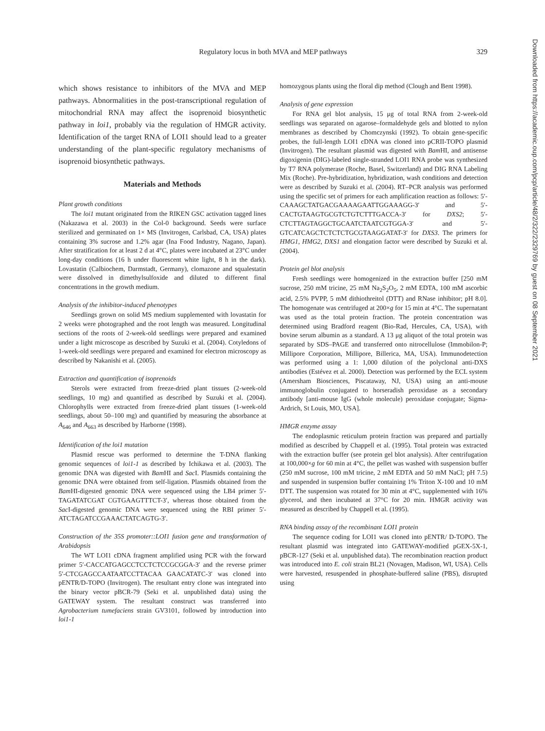Regulatory locus in both MVA and MEP pathways
329
Downloaded from https://academic.oup.com/pcp/article/48/2/322/2329769 by guest on 08 September 2021
which shows resistance to inhibitors of the MVA and MEP pathways. Abnormalities in the post-transcriptional regulation of mitochondrial RNA may affect the isoprenoid biosynthetic pathway in loi1, probably via the regulation of HMGR activity. Identification of the target RNA of LOI1 should lead to a greater understanding of the plant-specific regulatory mechanisms of isoprenoid biosynthetic pathways.
Materials and Methods
Plant growth conditions
The loi1 mutant originated from the RIKEN GSC activation tagged lines (Nakazawa et al. 2003) in the Col-0 background. Seeds were surface sterilized and germinated on 1× MS (Invitrogen, Carlsbad, CA, USA) plates containing 3% sucrose and 1.2% agar (Ina Food Industry, Nagano, Japan). After stratification for at least 2 d at 4°C, plates were incubated at 23°C under long-day conditions (16 h under fluorescent white light, 8 h in the dark). Lovastatin (Calbiochem, Darmstadt, Germany), clomazone and squalestatin were dissolved in dimethylsulfoxide and diluted to different final concentrations in the growth medium.
Analysis of the inhibitor-induced phenotypes
Seedlings grown on solid MS medium supplemented with lovastatin for 2 weeks were photographed and the root length was measured. Longitudinal sections of the roots of 2-week-old seedlings were prepared and examined under a light microscope as described by Suzuki et al. (2004). Cotyledons of 1-week-old seedlings were prepared and examined for electron microscopy as described by Nakanishi et al. (2005).
Extraction and quantification of isoprenoids
Sterols were extracted from freeze-dried plant tissues (2-week-old seedlings, 10 mg) and quantified as described by Suzuki et al. (2004). Chlorophylls were extracted from freeze-dried plant tissues (1-week-old seedlings, about 50–100 mg) and quantified by measuring the absorbance at A<sub>646</sub> and A<sub>663</sub> as described by Harborne (1998).
Identification of the loi1 mutation
Plasmid rescue was performed to determine the T-DNA flanking genomic sequences of loi1-1 as described by Ichikawa et al. (2003). The genomic DNA was digested with Bam HI and Sac I. Plasmids containing the genomic DNA were obtained from self-ligation. Plasmids obtained from the Bam HI-digested genomic DNA were sequenced using the LB4 primer 5′-TAGATATCGAT CGTGAAGTTTCT-3′, whereas those obtained from the Sac I-digested genomic DNA were sequenced using the RBI primer 5′-ATCTAGATCCGAAACTATCAGTG-3′.
Construction of the 35S promoter::LOI1 fusion gene and transformation of Arabidopsis
The WT LOI1 cDNA fragment amplified using PCR with the forward primer 5′-CACCATGAGCCTCCTCTCCGCGGA-3′ and the reverse primer 5′-CTCGAGCCAATAATCCTTACAA GAACATATC-3′ was cloned into pENTR/D-TOPO (Invitrogen). The resultant entry clone was integrated into the binary vector pBCR-79 (Seki et al. unpublished data) using the GATEWAY system. The resultant construct was transferred into Agrobacterium tumefaciens strain GV3101, followed by introduction into loi1-1
homozygous plants using the floral dip method (Clough and Bent 1998).
Analysis of gene expression
For RNA gel blot analysis, 15 μg of total RNA from 2-week-old seedlings was separated on agarose–formaldehyde gels and blotted to nylon membranes as described by Chomczynski (1992). To obtain gene-specific probes, the full-length LOI1 cDNA was cloned into pCRII-TOPO plasmid (Invitrogen). The resultant plasmid was digested with Bam HI, and antisense digoxigenin (DIG)-labeled single-stranded LOI1 RNA probe was synthesized by T7 RNA polymerase (Roche, Basel, Switzerland) and DIG RNA Labeling Mix (Roche). Pre-hybridization, hybridization, wash conditions and detection were as described by Suzuki et al. (2004). RT–PCR analysis was performed using the specific set of primers for each amplification reaction as follows: 5′-CAAAGCTATGACGAAAAGAATTGGAAAGG-3′ and 5′-CACTGTAAGTGCGTCTGTCTTTGACCA-3′ for DXS2; 5′-CTCTTAGTAGGCTGCAATCTAATCGTGGA-3′ and 5′-GTCATCAGCTCTCTCTGCGTAAGGATAT-3′ for DXS3. The primers for HMG1, HMG2, DXS1 and elongation factor were described by Suzuki et al. (2004).
Protein gel blot analysis
Fresh seedlings were homogenized in the extraction buffer [250 mM sucrose, 250 mM tricine, 25 mM Na<sub>2</sub>S<sub>2</sub>O<sub>5</sub>, 2 mM EDTA, 100 mM ascorbic acid, 2.5% PVPP, 5 mM dithiothreitol (DTT) and RNase inhibitor; pH 8.0]. The homogenate was centrifuged at 200×g for 15 min at 4°C. The supernatant was used as the total protein fraction. The protein concentration was determined using Bradford reagent (Bio-Rad, Hercules, CA, USA), with bovine serum albumin as a standard. A 13 μg aliquot of the total protein was separated by SDS–PAGE and transferred onto nitrocellulose (Immobilon-P; Millipore Corporation, Millipore, Billerica, MA, USA). Immunodetection was performed using a 1: 1,000 dilution of the polyclonal anti-DXS antibodies (Estévez et al. 2000). Detection was performed by the ECL system (Amersham Biosciences, Piscataway, NJ, USA) using an anti-mouse immunoglobulin conjugated to horseradish peroxidase as a secondary antibody [anti-mouse IgG (whole molecule) peroxidase conjugate; Sigma-Ardrich, St Louis, MO, USA].
HMGR enzyme assay
The endoplasmic reticulum protein fraction was prepared and partially modified as described by Chappell et al. (1995). Total protein was extracted with the extraction buffer (see protein gel blot analysis). After centrifugation at 100,000×g for 60 min at 4°C, the pellet was washed with suspension buffer (250 mM sucrose, 100 mM tricine, 2 mM EDTA and 50 mM NaCl; pH 7.5) and suspended in suspension buffer containing 1% Triton X-100 and 10 mM DTT. The suspension was rotated for 30 min at 4°C, supplemented with 16% glycerol, and then incubated at 37°C for 20 min. HMGR activity was measured as described by Chappell et al. (1995).
RNA binding assay of the recombinant LOI1 protein
The sequence coding for LOI1 was cloned into pENTR/ D-TOPO. The resultant plasmid was integrated into GATEWAY-modified pGEX-5X-1, pBCR-127 (Seki et al. unpublished data). The recombination reaction product was introduced into E. coli strain BL21 (Novagen, Madison, WI, USA). Cells were harvested, resuspended in phosphate-buffered saline (PBS), disrupted using